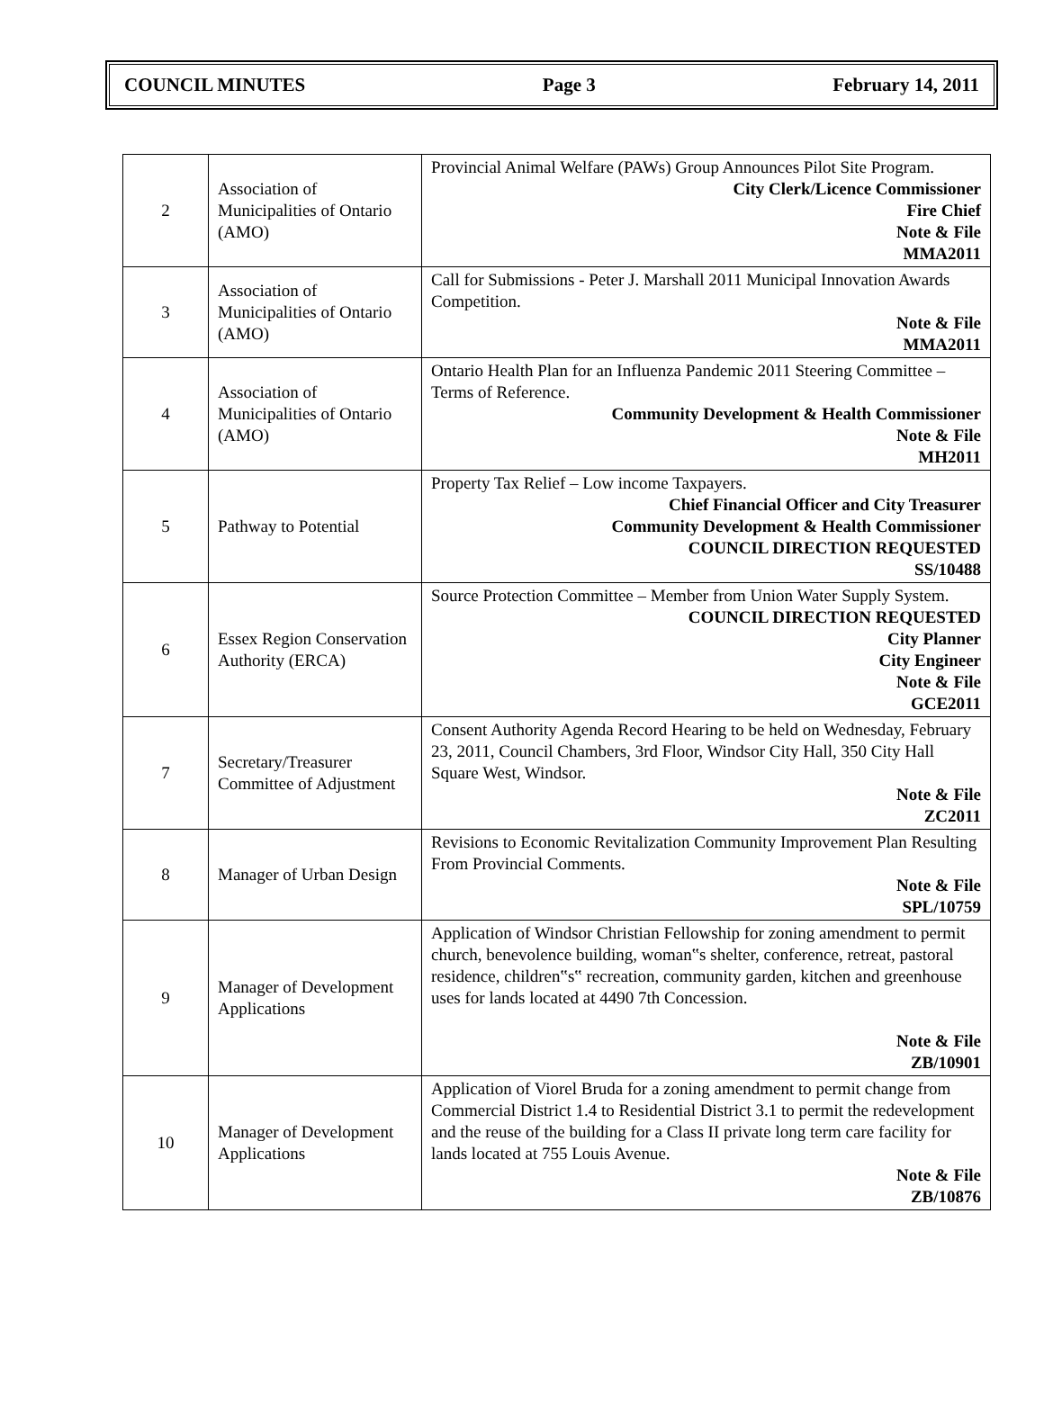COUNCIL MINUTES Page 3 February 14, 2011
| 2 | Association of Municipalities of Ontario (AMO) | Provincial Animal Welfare (PAWs) Group Announces Pilot Site Program. City Clerk/Licence Commissioner Fire Chief Note & File MMA2011 |
| 3 | Association of Municipalities of Ontario (AMO) | Call for Submissions - Peter J. Marshall 2011 Municipal Innovation Awards Competition. Note & File MMA2011 |
| 4 | Association of Municipalities of Ontario (AMO) | Ontario Health Plan for an Influenza Pandemic 2011 Steering Committee – Terms of Reference. Community Development & Health Commissioner Note & File MH2011 |
| 5 | Pathway to Potential | Property Tax Relief – Low income Taxpayers. Chief Financial Officer and City Treasurer Community Development & Health Commissioner COUNCIL DIRECTION REQUESTED SS/10488 |
| 6 | Essex Region Conservation Authority (ERCA) | Source Protection Committee – Member from Union Water Supply System. COUNCIL DIRECTION REQUESTED City Planner City Engineer Note & File GCE2011 |
| 7 | Secretary/Treasurer Committee of Adjustment | Consent Authority Agenda Record Hearing to be held on Wednesday, February 23, 2011, Council Chambers, 3rd Floor, Windsor City Hall, 350 City Hall Square West, Windsor. Note & File ZC2011 |
| 8 | Manager of Urban Design | Revisions to Economic Revitalization Community Improvement Plan Resulting From Provincial Comments. Note & File SPL/10759 |
| 9 | Manager of Development Applications | Application of Windsor Christian Fellowship for zoning amendment to permit church, benevolence building, woman‟s shelter, conference, retreat, pastoral residence, children‟s‟ recreation, community garden, kitchen and greenhouse uses for lands located at 4490 7th Concession. Note & File ZB/10901 |
| 10 | Manager of Development Applications | Application of Viorel Bruda for a zoning amendment to permit change from Commercial District 1.4 to Residential District 3.1 to permit the redevelopment and the reuse of the building for a Class II private long term care facility for lands located at 755 Louis Avenue. Note & File ZB/10876 |